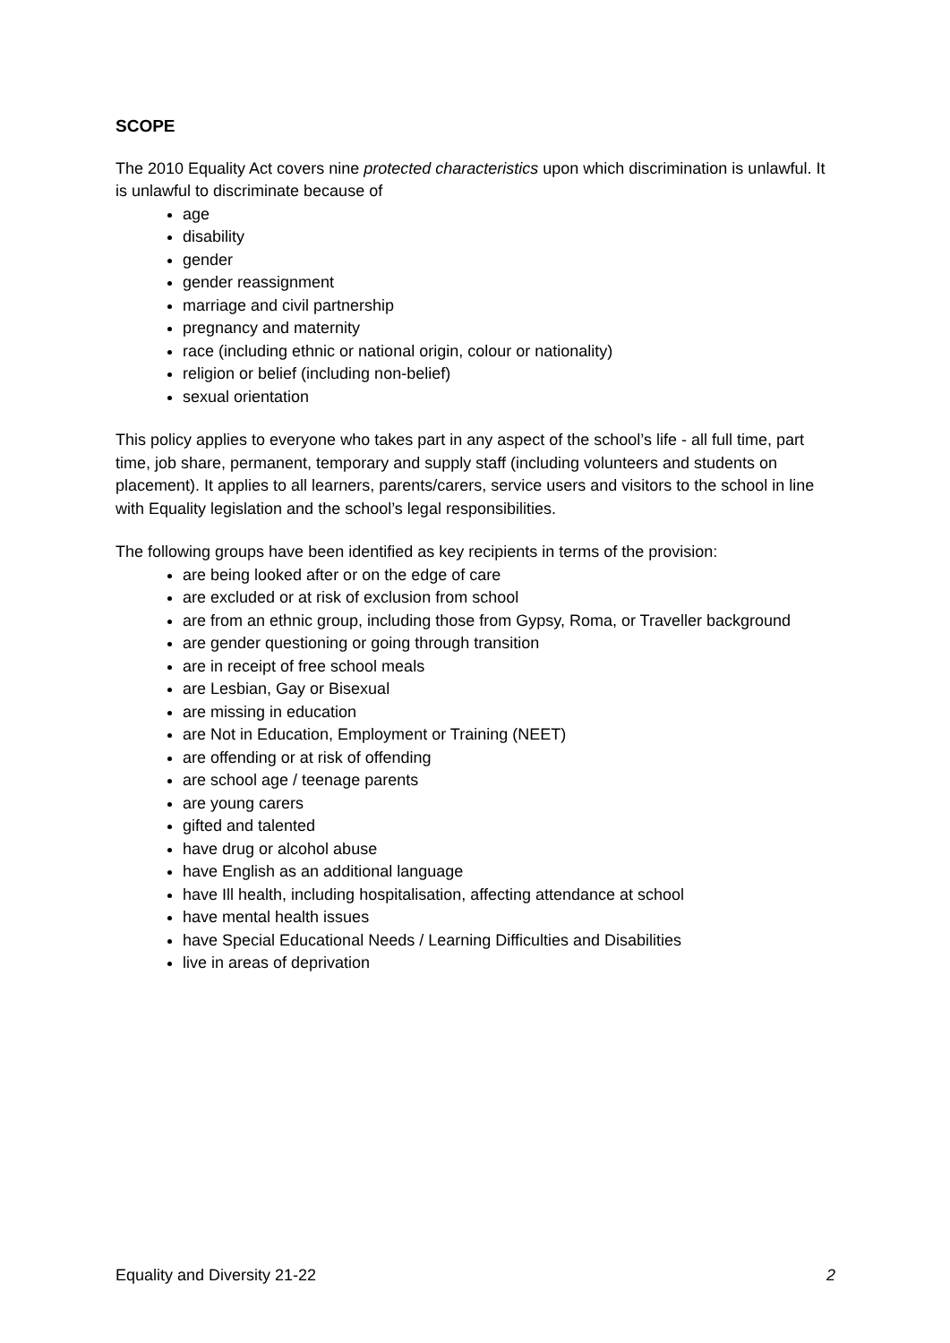SCOPE
The 2010 Equality Act covers nine protected characteristics upon which discrimination is unlawful. It is unlawful to discriminate because of
age
disability
gender
gender reassignment
marriage and civil partnership
pregnancy and maternity
race (including ethnic or national origin, colour or nationality)
religion or belief (including non-belief)
sexual orientation
This policy applies to everyone who takes part in any aspect of the school’s life - all full time, part time, job share, permanent, temporary and supply staff (including volunteers and students on placement). It applies to all learners, parents/carers, service users and visitors to the school in line with Equality legislation and the school’s legal responsibilities.
The following groups have been identified as key recipients in terms of the provision:
are being looked after or on the edge of care
are excluded or at risk of exclusion from school
are from an ethnic group, including those from Gypsy, Roma, or Traveller background
are gender questioning or going through transition
are in receipt of free school meals
are Lesbian, Gay or Bisexual
are missing in education
are Not in Education, Employment or Training (NEET)
are offending or at risk of offending
are school age / teenage parents
are young carers
gifted and talented
have drug or alcohol abuse
have English as an additional language
have Ill health, including hospitalisation, affecting attendance at school
have mental health issues
have Special Educational Needs / Learning Difficulties and Disabilities
live in areas of deprivation
Equality and Diversity 21-22 2